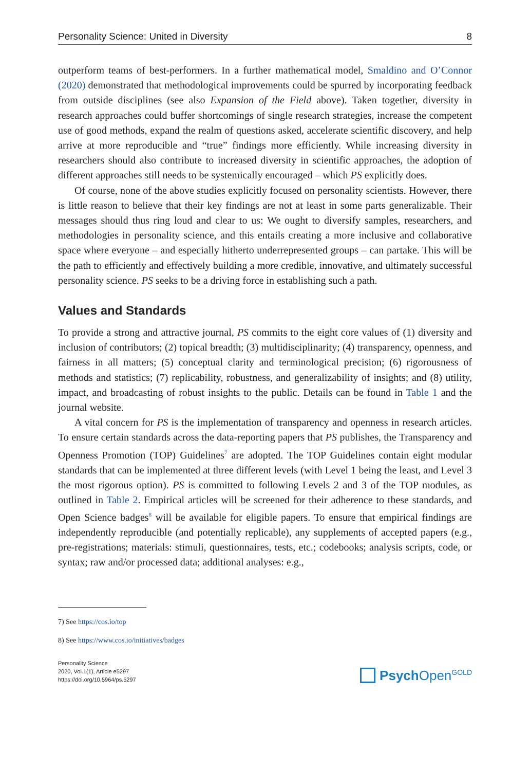Personality Science: United in Diversity 8
outperform teams of best-performers. In a further mathematical model, Smaldino and O’Connor (2020) demonstrated that methodological improvements could be spurred by incorporating feedback from outside disciplines (see also Expansion of the Field above). Taken together, diversity in research approaches could buffer shortcomings of single research strategies, increase the competent use of good methods, expand the realm of questions asked, accelerate scientific discovery, and help arrive at more reproducible and “true” findings more efficiently. While increasing diversity in researchers should also contribute to increased diversity in scientific approaches, the adoption of different approaches still needs to be systemically encouraged – which PS explicitly does.
Of course, none of the above studies explicitly focused on personality scientists. However, there is little reason to believe that their key findings are not at least in some parts generalizable. Their messages should thus ring loud and clear to us: We ought to diversify samples, researchers, and methodologies in personality science, and this entails creating a more inclusive and collaborative space where everyone – and especially hitherto underrepresented groups – can partake. This will be the path to efficiently and effectively building a more credible, innovative, and ultimately successful personality science. PS seeks to be a driving force in establishing such a path.
Values and Standards
To provide a strong and attractive journal, PS commits to the eight core values of (1) diversity and inclusion of contributors; (2) topical breadth; (3) multidisciplinarity; (4) transparency, openness, and fairness in all matters; (5) conceptual clarity and terminological precision; (6) rigorousness of methods and statistics; (7) replicability, robustness, and generalizability of insights; and (8) utility, impact, and broadcasting of robust insights to the public. Details can be found in Table 1 and the journal website.
A vital concern for PS is the implementation of transparency and openness in research articles. To ensure certain standards across the data-reporting papers that PS publishes, the Transparency and Openness Promotion (TOP) Guidelines<sup>7</sup> are adopted. The TOP Guidelines contain eight modular standards that can be implemented at three different levels (with Level 1 being the least, and Level 3 the most rigorous option). PS is committed to following Levels 2 and 3 of the TOP modules, as outlined in Table 2. Empirical articles will be screened for their adherence to these standards, and Open Science badges<sup>8</sup> will be available for eligible papers. To ensure that empirical findings are independently reproducible (and potentially replicable), any supplements of accepted papers (e.g., pre-registrations; materials: stimuli, questionnaires, tests, etc.; codebooks; analysis scripts, code, or syntax; raw and/or processed data; additional analyses: e.g.,
7) See https://cos.io/top
8) See https://www.cos.io/initiatives/badges
Personality Science
2020, Vol.1(1), Article e5297
https://doi.org/10.5964/ps.5297
Psych Open<sup>GOLD</sup>